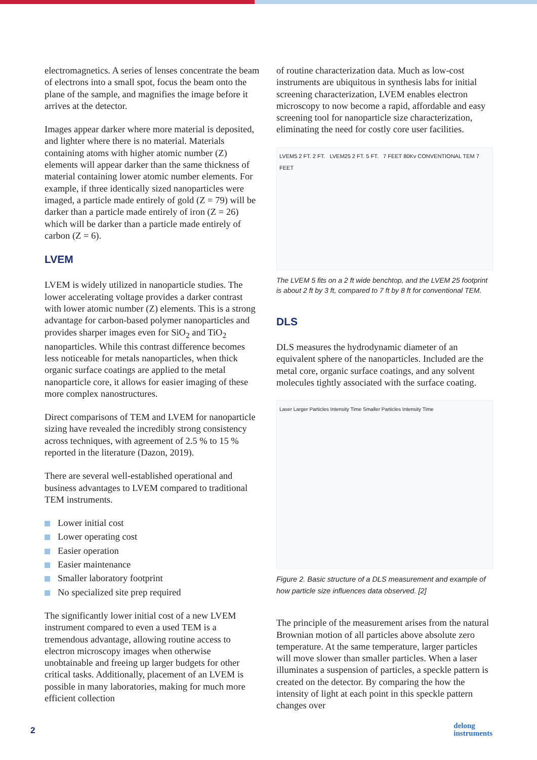electromagnetics. A series of lenses concentrate the beam of electrons into a small spot, focus the beam onto the plane of the sample, and magnifies the image before it arrives at the detector.
Images appear darker where more material is deposited, and lighter where there is no material. Materials containing atoms with higher atomic number (Z) elements will appear darker than the same thickness of material containing lower atomic number elements. For example, if three identically sized nanoparticles were imaged, a particle made entirely of gold (Z = 79) will be darker than a particle made entirely of iron (Z = 26) which will be darker than a particle made entirely of carbon (Z = 6).
LVEM
LVEM is widely utilized in nanoparticle studies. The lower accelerating voltage provides a darker contrast with lower atomic number (Z) elements. This is a strong advantage for carbon-based polymer nanoparticles and provides sharper images even for SiO<sub>2</sub> and TiO<sub>2</sub> nanoparticles. While this contrast difference becomes less noticeable for metals nanoparticles, when thick organic surface coatings are applied to the metal nanoparticle core, it allows for easier imaging of these more complex nanostructures.
Direct comparisons of TEM and LVEM for nanoparticle sizing have revealed the incredibly strong consistency across techniques, with agreement of 2.5 % to 15 % reported in the literature (Dazon, 2019).
There are several well-established operational and business advantages to LVEM compared to traditional TEM instruments.
Lower initial cost
Lower operating cost
Easier operation
Easier maintenance
Smaller laboratory footprint
No specialized site prep required
The significantly lower initial cost of a new LVEM instrument compared to even a used TEM is a tremendous advantage, allowing routine access to electron microscopy images when otherwise unobtainable and freeing up larger budgets for other critical tasks. Additionally, placement of an LVEM is possible in many laboratories, making for much more efficient collection
of routine characterization data. Much as low-cost instruments are ubiquitous in synthesis labs for initial screening characterization, LVEM enables electron microscopy to now become a rapid, affordable and easy screening tool for nanoparticle size characterization, eliminating the need for costly core user facilities.
LVEM5 2 FT. 2 FT. LVEM25 2 FT. 5 FT. 7 FEET 80Kv CONVENTIONAL TEM 7 FEET
The LVEM 5 fits on a 2 ft wide benchtop, and the LVEM 25 footprint is about 2 ft by 3 ft, compared to 7 ft by 8 ft for conventional TEM.
DLS
DLS measures the hydrodynamic diameter of an equivalent sphere of the nanoparticles. Included are the metal core, organic surface coatings, and any solvent molecules tightly associated with the surface coating.
Laser Larger Particles Intensity Time Smaller Particles Intensity Time
Figure 2. Basic structure of a DLS measurement and example of how particle size influences data observed. [2]
The principle of the measurement arises from the natural Brownian motion of all particles above absolute zero temperature. At the same temperature, larger particles will move slower than smaller particles. When a laser illuminates a suspension of particles, a speckle pattern is created on the detector. By comparing the how the intensity of light at each point in this speckle pattern changes over
2
delong
instruments